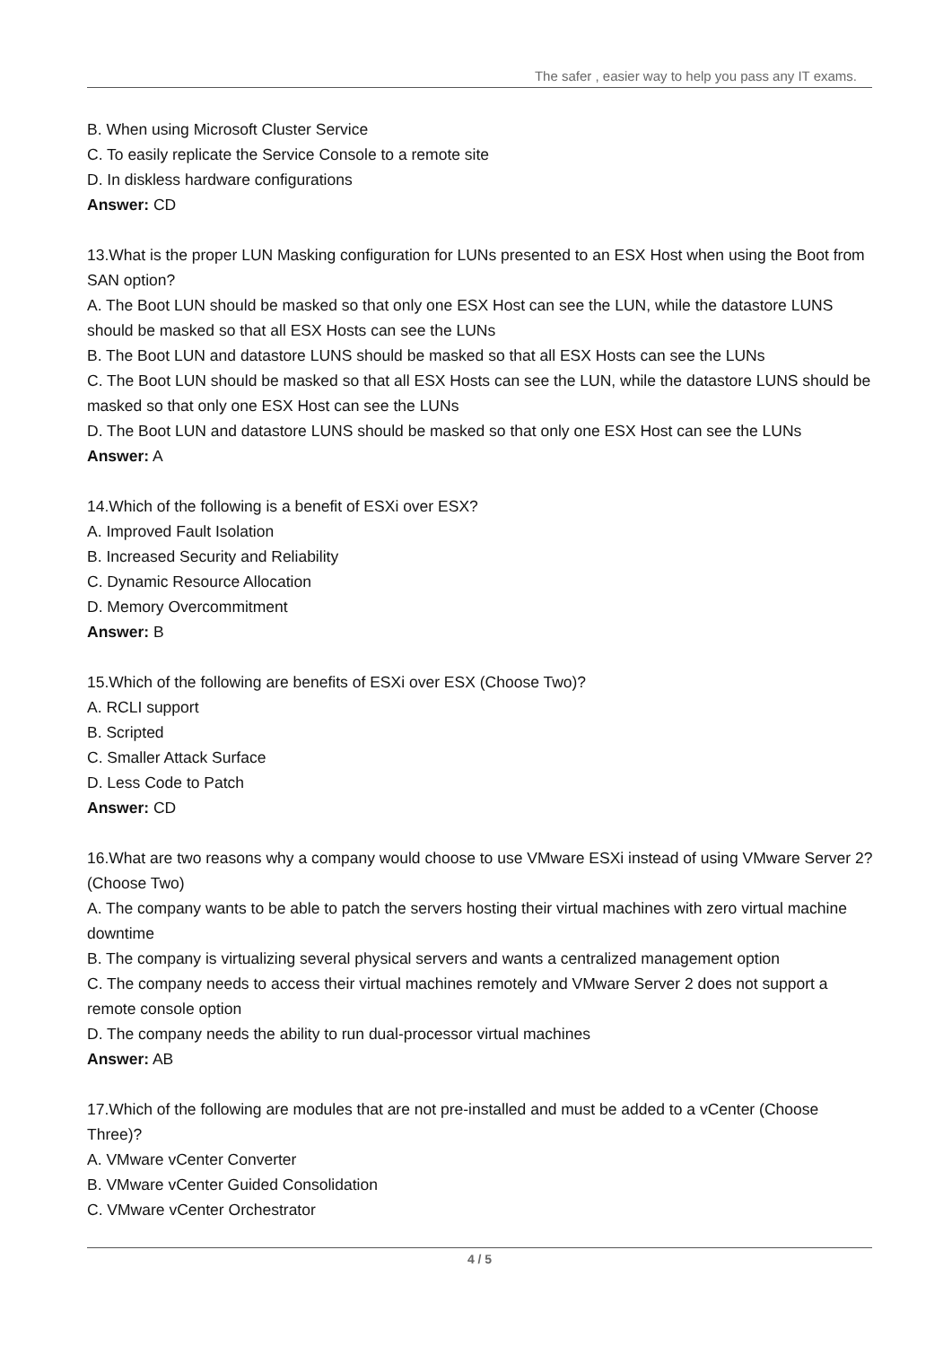The safer , easier way to help you pass any IT exams.
B. When using Microsoft Cluster Service
C. To easily replicate the Service Console to a remote site
D. In diskless hardware configurations
Answer: CD
13.What is the proper LUN Masking configuration for LUNs presented to an ESX Host when using the Boot from SAN option?
A. The Boot LUN should be masked so that only one ESX Host can see the LUN, while the datastore LUNS should be masked so that all ESX Hosts can see the LUNs
B. The Boot LUN and datastore LUNS should be masked so that all ESX Hosts can see the LUNs
C. The Boot LUN should be masked so that all ESX Hosts can see the LUN, while the datastore LUNS should be masked so that only one ESX Host can see the LUNs
D. The Boot LUN and datastore LUNS should be masked so that only one ESX Host can see the LUNs
Answer: A
14.Which of the following is a benefit of ESXi over ESX?
A. Improved Fault Isolation
B. Increased Security and Reliability
C. Dynamic Resource Allocation
D. Memory Overcommitment
Answer: B
15.Which of the following are benefits of ESXi over ESX (Choose Two)?
A. RCLI support
B. Scripted
C. Smaller Attack Surface
D. Less Code to Patch
Answer: CD
16.What are two reasons why a company would choose to use VMware ESXi instead of using VMware Server 2? (Choose Two)
A. The company wants to be able to patch the servers hosting their virtual machines with zero virtual machine downtime
B. The company is virtualizing several physical servers and wants a centralized management option
C. The company needs to access their virtual machines remotely and VMware Server 2 does not support a remote console option
D. The company needs the ability to run dual-processor virtual machines
Answer: AB
17.Which of the following are modules that are not pre-installed and must be added to a vCenter (Choose Three)?
A. VMware vCenter Converter
B. VMware vCenter Guided Consolidation
C. VMware vCenter Orchestrator
4 / 5